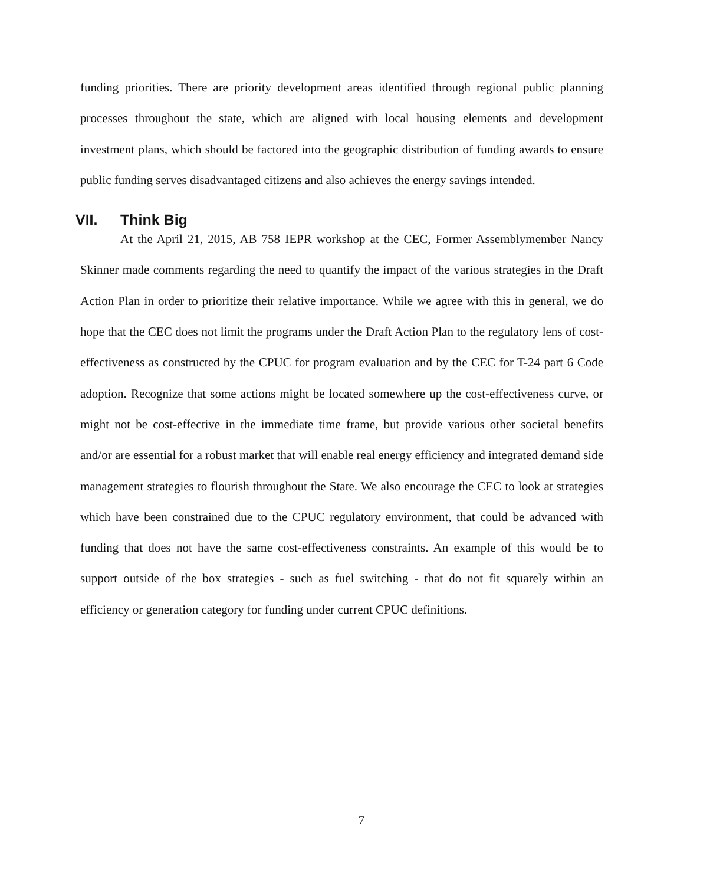funding priorities. There are priority development areas identified through regional public planning processes throughout the state, which are aligned with local housing elements and development investment plans, which should be factored into the geographic distribution of funding awards to ensure public funding serves disadvantaged citizens and also achieves the energy savings intended.
VII. Think Big
At the April 21, 2015, AB 758 IEPR workshop at the CEC, Former Assemblymember Nancy Skinner made comments regarding the need to quantify the impact of the various strategies in the Draft Action Plan in order to prioritize their relative importance. While we agree with this in general, we do hope that the CEC does not limit the programs under the Draft Action Plan to the regulatory lens of cost-effectiveness as constructed by the CPUC for program evaluation and by the CEC for T-24 part 6 Code adoption. Recognize that some actions might be located somewhere up the cost-effectiveness curve, or might not be cost-effective in the immediate time frame, but provide various other societal benefits and/or are essential for a robust market that will enable real energy efficiency and integrated demand side management strategies to flourish throughout the State. We also encourage the CEC to look at strategies which have been constrained due to the CPUC regulatory environment, that could be advanced with funding that does not have the same cost-effectiveness constraints. An example of this would be to support outside of the box strategies - such as fuel switching - that do not fit squarely within an efficiency or generation category for funding under current CPUC definitions.
7